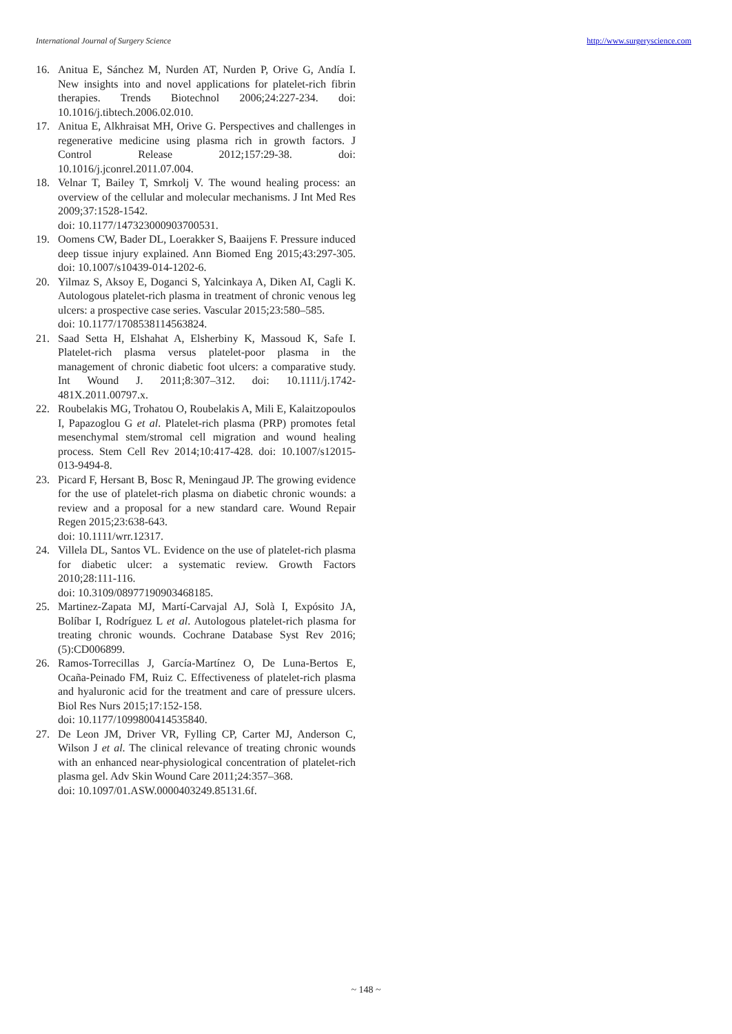International Journal of Surgery Science http://www.surgeryscience.com
16. Anitua E, Sánchez M, Nurden AT, Nurden P, Orive G, Andía I. New insights into and novel applications for platelet-rich fibrin therapies. Trends Biotechnol 2006;24:227-234. doi: 10.1016/j.tibtech.2006.02.010.
17. Anitua E, Alkhraisat MH, Orive G. Perspectives and challenges in regenerative medicine using plasma rich in growth factors. J Control Release 2012;157:29-38. doi: 10.1016/j.jconrel.2011.07.004.
18. Velnar T, Bailey T, Smrkolj V. The wound healing process: an overview of the cellular and molecular mechanisms. J Int Med Res 2009;37:1528-1542.
doi: 10.1177/147323000903700531.
19. Oomens CW, Bader DL, Loerakker S, Baaijens F. Pressure induced deep tissue injury explained. Ann Biomed Eng 2015;43:297-305. doi: 10.1007/s10439-014-1202-6.
20. Yilmaz S, Aksoy E, Doganci S, Yalcinkaya A, Diken AI, Cagli K. Autologous platelet-rich plasma in treatment of chronic venous leg ulcers: a prospective case series. Vascular 2015;23:580–585.
doi: 10.1177/1708538114563824.
21. Saad Setta H, Elshahat A, Elsherbiny K, Massoud K, Safe I. Platelet-rich plasma versus platelet-poor plasma in the management of chronic diabetic foot ulcers: a comparative study. Int Wound J. 2011;8:307–312. doi: 10.1111/j.1742-481X.2011.00797.x.
22. Roubelakis MG, Trohatou O, Roubelakis A, Mili E, Kalaitzopoulos I, Papazoglou G et al. Platelet-rich plasma (PRP) promotes fetal mesenchymal stem/stromal cell migration and wound healing process. Stem Cell Rev 2014;10:417-428. doi: 10.1007/s12015-013-9494-8.
23. Picard F, Hersant B, Bosc R, Meningaud JP. The growing evidence for the use of platelet-rich plasma on diabetic chronic wounds: a review and a proposal for a new standard care. Wound Repair Regen 2015;23:638-643.
doi: 10.1111/wrr.12317.
24. Villela DL, Santos VL. Evidence on the use of platelet-rich plasma for diabetic ulcer: a systematic review. Growth Factors 2010;28:111-116.
doi: 10.3109/08977190903468185.
25. Martinez-Zapata MJ, Martí-Carvajal AJ, Solà I, Expósito JA, Bolíbar I, Rodríguez L et al. Autologous platelet-rich plasma for treating chronic wounds. Cochrane Database Syst Rev 2016;(5):CD006899.
26. Ramos-Torrecillas J, García-Martínez O, De Luna-Bertos E, Ocaña-Peinado FM, Ruiz C. Effectiveness of platelet-rich plasma and hyaluronic acid for the treatment and care of pressure ulcers. Biol Res Nurs 2015;17:152-158.
doi: 10.1177/1099800414535840.
27. De Leon JM, Driver VR, Fylling CP, Carter MJ, Anderson C, Wilson J et al. The clinical relevance of treating chronic wounds with an enhanced near-physiological concentration of platelet-rich plasma gel. Adv Skin Wound Care 2011;24:357–368.
doi: 10.1097/01.ASW.0000403249.85131.6f.
~ 148 ~